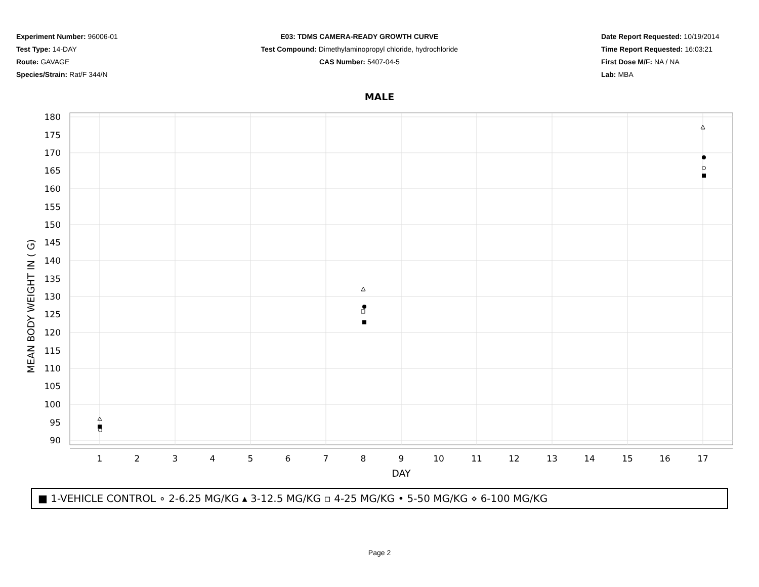Experiment Number: 96006-01
Test Type: 14-DAY
Route: GAVAGE
Species/Strain: Rat/F 344/N
E03: TDMS CAMERA-READY GROWTH CURVE
Test Compound: Dimethylaminopropyl chloride, hydrochloride
CAS Number: 5407-04-5
Date Report Requested: 10/19/2014
Time Report Requested: 16:03:21
First Dose M/F: NA / NA
Lab: MBA
MALE
180
175
170
165
160
155
150
145
140
135
130
125
120
115
110
105
100
95
90
MEAN BODY WEIGHT IN ( G)
1
2
3
4
5
6
7
8
9
10
11
12
13
14
15
16
17
DAY
■ 1-VEHICLE CONTROL ∘ 2-6.25 MG/KG ▴ 3-12.5 MG/KG ▫ 4-25 MG/KG • 5-50 MG/KG ⋄ 6-100 MG/KG
Page 2